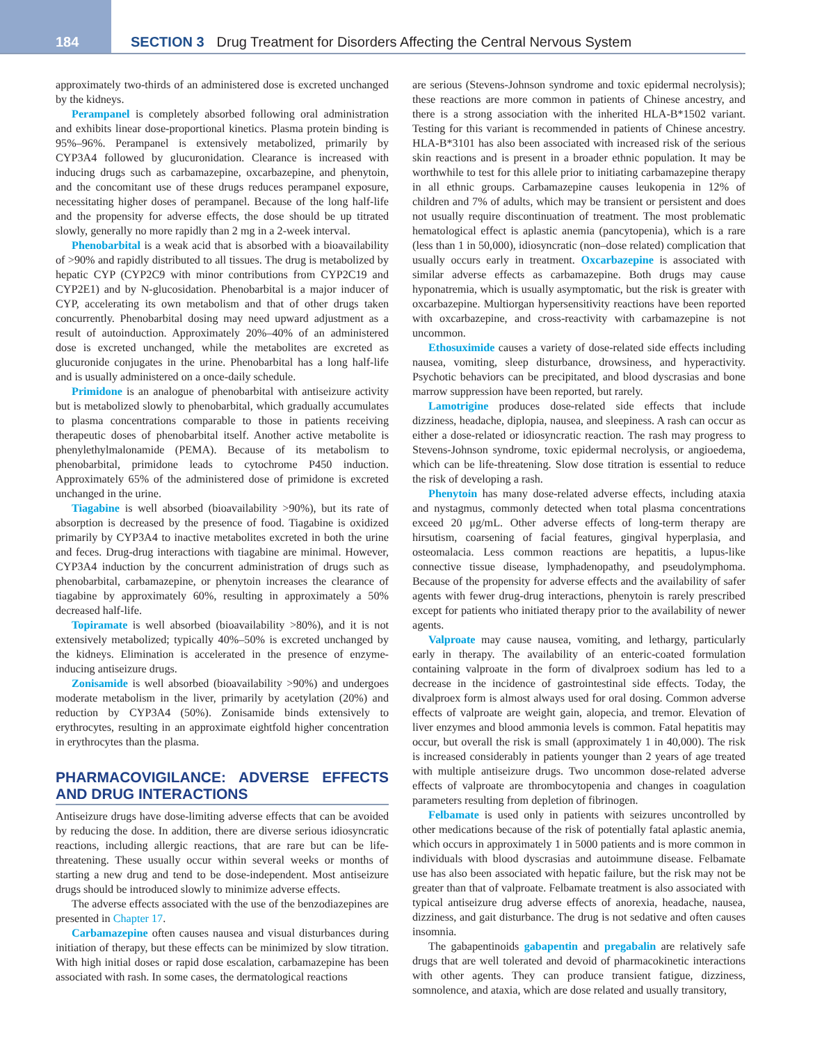184
SECTION 3 Drug Treatment for Disorders Affecting the Central Nervous System
approximately two-thirds of an administered dose is excreted unchanged by the kidneys.
Perampanel is completely absorbed following oral administration and exhibits linear dose-proportional kinetics. Plasma protein binding is 95%–96%. Perampanel is extensively metabolized, primarily by CYP3A4 followed by glucuronidation. Clearance is increased with inducing drugs such as carbamazepine, oxcarbazepine, and phenytoin, and the concomitant use of these drugs reduces perampanel exposure, necessitating higher doses of perampanel. Because of the long half-life and the propensity for adverse effects, the dose should be up titrated slowly, generally no more rapidly than 2 mg in a 2-week interval.
Phenobarbital is a weak acid that is absorbed with a bioavailability of >90% and rapidly distributed to all tissues. The drug is metabolized by hepatic CYP (CYP2C9 with minor contributions from CYP2C19 and CYP2E1) and by N-glucosidation. Phenobarbital is a major inducer of CYP, accelerating its own metabolism and that of other drugs taken concurrently. Phenobarbital dosing may need upward adjustment as a result of autoinduction. Approximately 20%–40% of an administered dose is excreted unchanged, while the metabolites are excreted as glucuronide conjugates in the urine. Phenobarbital has a long half-life and is usually administered on a once-daily schedule.
Primidone is an analogue of phenobarbital with antiseizure activity but is metabolized slowly to phenobarbital, which gradually accumulates to plasma concentrations comparable to those in patients receiving therapeutic doses of phenobarbital itself. Another active metabolite is phenylethylmalonamide (PEMA). Because of its metabolism to phenobarbital, primidone leads to cytochrome P450 induction. Approximately 65% of the administered dose of primidone is excreted unchanged in the urine.
Tiagabine is well absorbed (bioavailability >90%), but its rate of absorption is decreased by the presence of food. Tiagabine is oxidized primarily by CYP3A4 to inactive metabolites excreted in both the urine and feces. Drug-drug interactions with tiagabine are minimal. However, CYP3A4 induction by the concurrent administration of drugs such as phenobarbital, carbamazepine, or phenytoin increases the clearance of tiagabine by approximately 60%, resulting in approximately a 50% decreased half-life.
Topiramate is well absorbed (bioavailability >80%), and it is not extensively metabolized; typically 40%–50% is excreted unchanged by the kidneys. Elimination is accelerated in the presence of enzyme-inducing antiseizure drugs.
Zonisamide is well absorbed (bioavailability >90%) and undergoes moderate metabolism in the liver, primarily by acetylation (20%) and reduction by CYP3A4 (50%). Zonisamide binds extensively to erythrocytes, resulting in an approximate eightfold higher concentration in erythrocytes than the plasma.
PHARMACOVIGILANCE: ADVERSE EFFECTS AND DRUG INTERACTIONS
Antiseizure drugs have dose-limiting adverse effects that can be avoided by reducing the dose. In addition, there are diverse serious idiosyncratic reactions, including allergic reactions, that are rare but can be life-threatening. These usually occur within several weeks or months of starting a new drug and tend to be dose-independent. Most antiseizure drugs should be introduced slowly to minimize adverse effects.
The adverse effects associated with the use of the benzodiazepines are presented in Chapter 17.
Carbamazepine often causes nausea and visual disturbances during initiation of therapy, but these effects can be minimized by slow titration. With high initial doses or rapid dose escalation, carbamazepine has been associated with rash. In some cases, the dermatological reactions
are serious (Stevens-Johnson syndrome and toxic epidermal necrolysis); these reactions are more common in patients of Chinese ancestry, and there is a strong association with the inherited HLA-B*1502 variant. Testing for this variant is recommended in patients of Chinese ancestry. HLA-B*3101 has also been associated with increased risk of the serious skin reactions and is present in a broader ethnic population. It may be worthwhile to test for this allele prior to initiating carbamazepine therapy in all ethnic groups. Carbamazepine causes leukopenia in 12% of children and 7% of adults, which may be transient or persistent and does not usually require discontinuation of treatment. The most problematic hematological effect is aplastic anemia (pancytopenia), which is a rare (less than 1 in 50,000), idiosyncratic (non–dose related) complication that usually occurs early in treatment. Oxcarbazepine is associated with similar adverse effects as carbamazepine. Both drugs may cause hyponatremia, which is usually asymptomatic, but the risk is greater with oxcarbazepine. Multiorgan hypersensitivity reactions have been reported with oxcarbazepine, and cross-reactivity with carbamazepine is not uncommon.
Ethosuximide causes a variety of dose-related side effects including nausea, vomiting, sleep disturbance, drowsiness, and hyperactivity. Psychotic behaviors can be precipitated, and blood dyscrasias and bone marrow suppression have been reported, but rarely.
Lamotrigine produces dose-related side effects that include dizziness, headache, diplopia, nausea, and sleepiness. A rash can occur as either a dose-related or idiosyncratic reaction. The rash may progress to Stevens-Johnson syndrome, toxic epidermal necrolysis, or angioedema, which can be life-threatening. Slow dose titration is essential to reduce the risk of developing a rash.
Phenytoin has many dose-related adverse effects, including ataxia and nystagmus, commonly detected when total plasma concentrations exceed 20 μg/mL. Other adverse effects of long-term therapy are hirsutism, coarsening of facial features, gingival hyperplasia, and osteomalacia. Less common reactions are hepatitis, a lupus-like connective tissue disease, lymphadenopathy, and pseudolymphoma. Because of the propensity for adverse effects and the availability of safer agents with fewer drug-drug interactions, phenytoin is rarely prescribed except for patients who initiated therapy prior to the availability of newer agents.
Valproate may cause nausea, vomiting, and lethargy, particularly early in therapy. The availability of an enteric-coated formulation containing valproate in the form of divalproex sodium has led to a decrease in the incidence of gastrointestinal side effects. Today, the divalproex form is almost always used for oral dosing. Common adverse effects of valproate are weight gain, alopecia, and tremor. Elevation of liver enzymes and blood ammonia levels is common. Fatal hepatitis may occur, but overall the risk is small (approximately 1 in 40,000). The risk is increased considerably in patients younger than 2 years of age treated with multiple antiseizure drugs. Two uncommon dose-related adverse effects of valproate are thrombocytopenia and changes in coagulation parameters resulting from depletion of fibrinogen.
Felbamate is used only in patients with seizures uncontrolled by other medications because of the risk of potentially fatal aplastic anemia, which occurs in approximately 1 in 5000 patients and is more common in individuals with blood dyscrasias and autoimmune disease. Felbamate use has also been associated with hepatic failure, but the risk may not be greater than that of valproate. Felbamate treatment is also associated with typical antiseizure drug adverse effects of anorexia, headache, nausea, dizziness, and gait disturbance. The drug is not sedative and often causes insomnia.
The gabapentinoids gabapentin and pregabalin are relatively safe drugs that are well tolerated and devoid of pharmacokinetic interactions with other agents. They can produce transient fatigue, dizziness, somnolence, and ataxia, which are dose related and usually transitory,